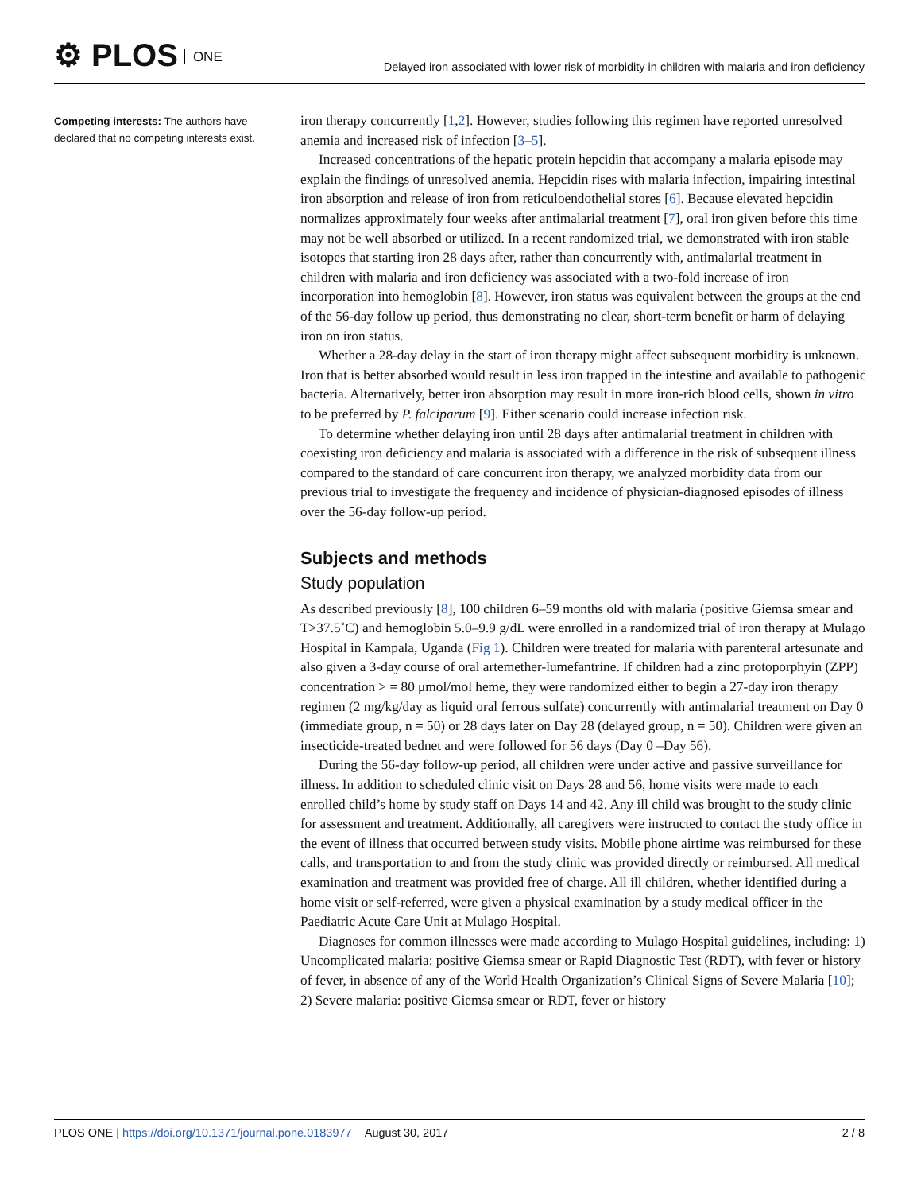⚙ PLOS ONE
Delayed iron associated with lower risk of morbidity in children with malaria and iron deficiency
Competing interests: The authors have declared that no competing interests exist.
iron therapy concurrently [1,2]. However, studies following this regimen have reported unresolved anemia and increased risk of infection [3–5].
Increased concentrations of the hepatic protein hepcidin that accompany a malaria episode may explain the findings of unresolved anemia. Hepcidin rises with malaria infection, impairing intestinal iron absorption and release of iron from reticuloendothelial stores [6]. Because elevated hepcidin normalizes approximately four weeks after antimalarial treatment [7], oral iron given before this time may not be well absorbed or utilized. In a recent randomized trial, we demonstrated with iron stable isotopes that starting iron 28 days after, rather than concurrently with, antimalarial treatment in children with malaria and iron deficiency was associated with a two-fold increase of iron incorporation into hemoglobin [8]. However, iron status was equivalent between the groups at the end of the 56-day follow up period, thus demonstrating no clear, short-term benefit or harm of delaying iron on iron status.
Whether a 28-day delay in the start of iron therapy might affect subsequent morbidity is unknown. Iron that is better absorbed would result in less iron trapped in the intestine and available to pathogenic bacteria. Alternatively, better iron absorption may result in more iron-rich blood cells, shown in vitro to be preferred by P. falciparum [9]. Either scenario could increase infection risk.
To determine whether delaying iron until 28 days after antimalarial treatment in children with coexisting iron deficiency and malaria is associated with a difference in the risk of subsequent illness compared to the standard of care concurrent iron therapy, we analyzed morbidity data from our previous trial to investigate the frequency and incidence of physician-diagnosed episodes of illness over the 56-day follow-up period.
Subjects and methods
Study population
As described previously [8], 100 children 6–59 months old with malaria (positive Giemsa smear and T>37.5˚C) and hemoglobin 5.0–9.9 g/dL were enrolled in a randomized trial of iron therapy at Mulago Hospital in Kampala, Uganda (Fig 1). Children were treated for malaria with parenteral artesunate and also given a 3-day course of oral artemether-lumefantrine. If children had a zinc protoporphyin (ZPP) concentration > = 80 μmol/mol heme, they were randomized either to begin a 27-day iron therapy regimen (2 mg/kg/day as liquid oral ferrous sulfate) concurrently with antimalarial treatment on Day 0 (immediate group, n = 50) or 28 days later on Day 28 (delayed group, n = 50). Children were given an insecticide-treated bednet and were followed for 56 days (Day 0 –Day 56).
During the 56-day follow-up period, all children were under active and passive surveillance for illness. In addition to scheduled clinic visit on Days 28 and 56, home visits were made to each enrolled child’s home by study staff on Days 14 and 42. Any ill child was brought to the study clinic for assessment and treatment. Additionally, all caregivers were instructed to contact the study office in the event of illness that occurred between study visits. Mobile phone airtime was reimbursed for these calls, and transportation to and from the study clinic was provided directly or reimbursed. All medical examination and treatment was provided free of charge. All ill children, whether identified during a home visit or self-referred, were given a physical examination by a study medical officer in the Paediatric Acute Care Unit at Mulago Hospital.
Diagnoses for common illnesses were made according to Mulago Hospital guidelines, including: 1) Uncomplicated malaria: positive Giemsa smear or Rapid Diagnostic Test (RDT), with fever or history of fever, in absence of any of the World Health Organization’s Clinical Signs of Severe Malaria [10]; 2) Severe malaria: positive Giemsa smear or RDT, fever or history
PLOS ONE | https://doi.org/10.1371/journal.pone.0183977 August 30, 2017
2 / 8